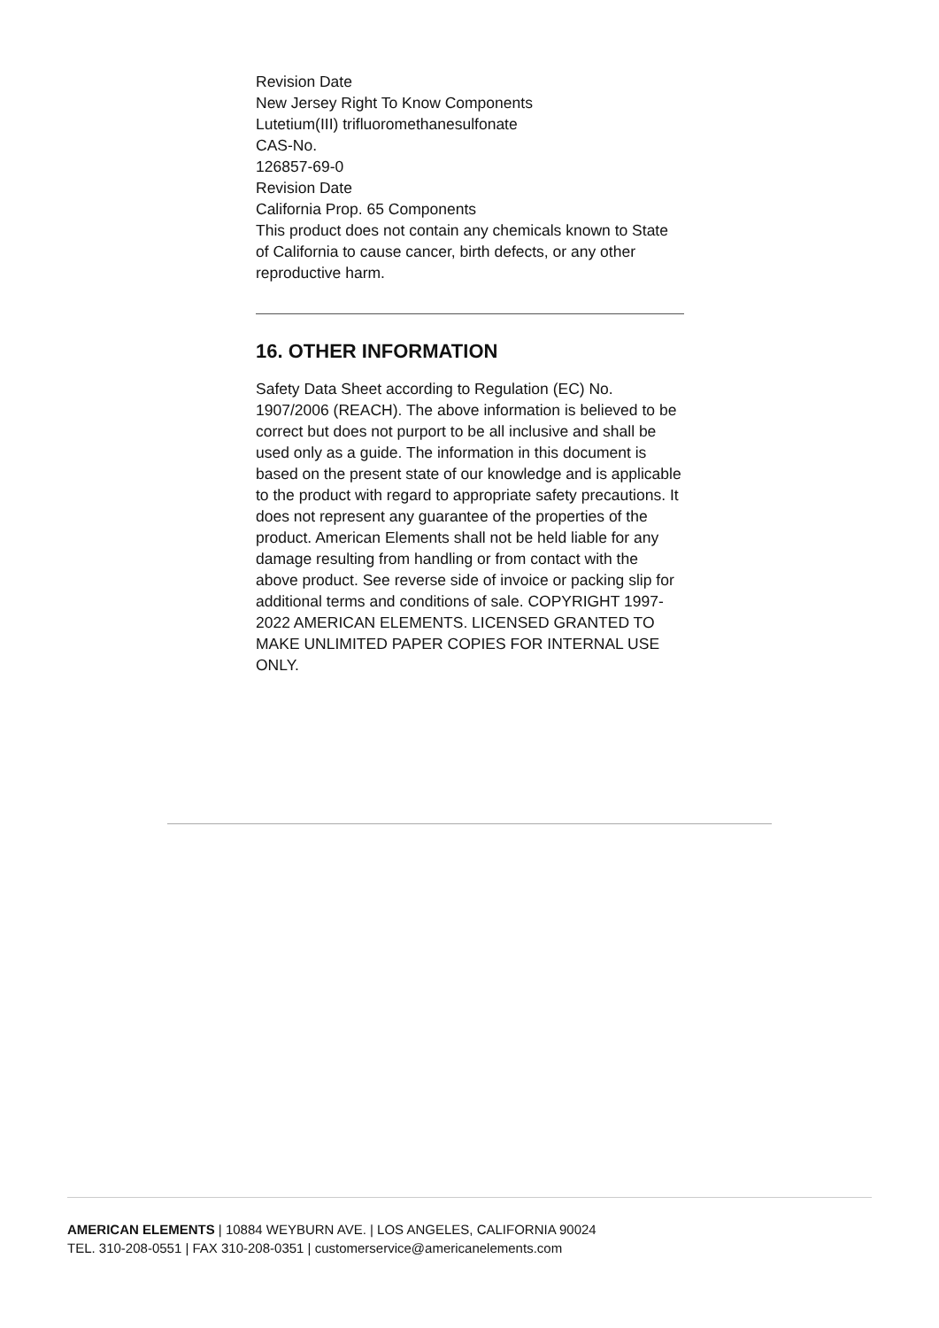Revision Date
New Jersey Right To Know Components
Lutetium(III) trifluoromethanesulfonate
CAS-No.
126857-69-0
Revision Date
California Prop. 65 Components
This product does not contain any chemicals known to State of California to cause cancer, birth defects, or any other
reproductive harm.
16. OTHER INFORMATION
Safety Data Sheet according to Regulation (EC) No. 1907/2006 (REACH). The above information is believed to be correct but does not purport to be all inclusive and shall be used only as a guide. The information in this document is based on the present state of our knowledge and is applicable to the product with regard to appropriate safety precautions. It does not represent any guarantee of the properties of the product. American Elements shall not be held liable for any damage resulting from handling or from contact with the above product. See reverse side of invoice or packing slip for additional terms and conditions of sale. COPYRIGHT 1997-2022 AMERICAN ELEMENTS. LICENSED GRANTED TO MAKE UNLIMITED PAPER COPIES FOR INTERNAL USE ONLY.
AMERICAN ELEMENTS | 10884 WEYBURN AVE. | LOS ANGELES, CALIFORNIA 90024
TEL. 310-208-0551 | FAX 310-208-0351 | customerservice@americanelements.com